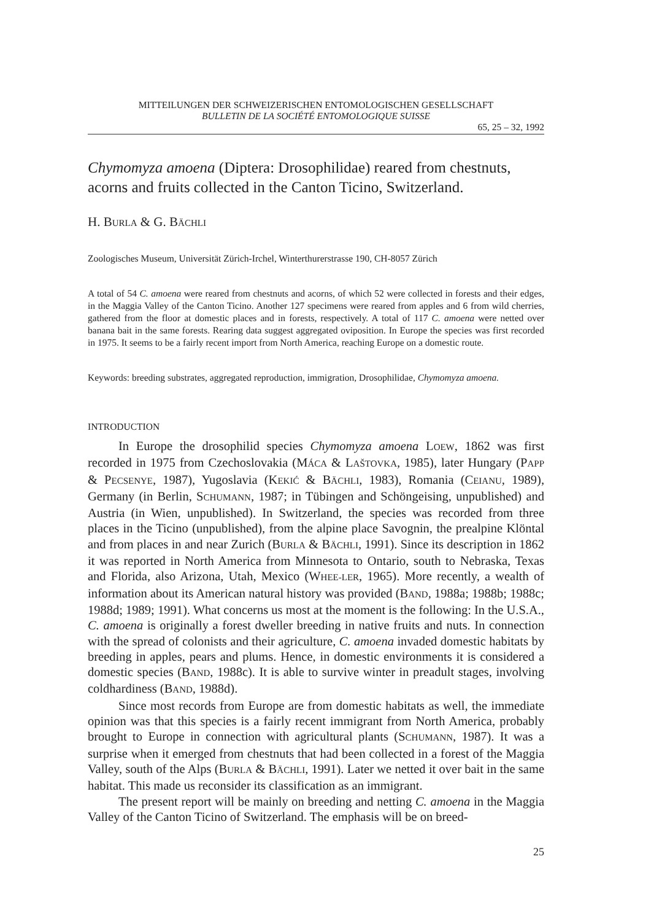MITTEILUNGEN DER SCHWEIZERISCHEN ENTOMOLOGISCHEN GESELLSCHAFT
BULLETIN DE LA SOCIÉTÉ ENTOMOLOGIQUE SUISSE
65, 25 – 32, 1992
Chymomyza amoena (Diptera: Drosophilidae) reared from chestnuts, acorns and fruits collected in the Canton Ticino, Switzerland.
H. BURLA & G. BÄCHLI
Zoologisches Museum, Universität Zürich-Irchel, Winterthurerstrasse 190, CH-8057 Zürich
A total of 54 C. amoena were reared from chestnuts and acorns, of which 52 were collected in forests and their edges, in the Maggia Valley of the Canton Ticino. Another 127 specimens were reared from apples and 6 from wild cherries, gathered from the floor at domestic places and in forests, respectively. A total of 117 C. amoena were netted over banana bait in the same forests. Rearing data suggest aggregated oviposition. In Europe the species was first recorded in 1975. It seems to be a fairly recent import from North America, reaching Europe on a domestic route.
Keywords: breeding substrates, aggregated reproduction, immigration, Drosophilidae, Chymomyza amoena.
INTRODUCTION
In Europe the drosophilid species Chymomyza amoena LOEW, 1862 was first recorded in 1975 from Czechoslovakia (MÁCA & LAŠTOVKA, 1985), later Hungary (PAPP & PECSENYE, 1987), Yugoslavia (KEKIĆ & BÄCHLI, 1983), Romania (CEIANU, 1989), Germany (in Berlin, SCHUMANN, 1987; in Tübingen and Schöngeising, unpublished) and Austria (in Wien, unpublished). In Switzerland, the species was recorded from three places in the Ticino (unpublished), from the alpine place Savognin, the prealpine Klöntal and from places in and near Zurich (BURLA & BÄCHLI, 1991). Since its description in 1862 it was reported in North America from Minnesota to Ontario, south to Nebraska, Texas and Florida, also Arizona, Utah, Mexico (WHEE-LER, 1965). More recently, a wealth of information about its American natural history was provided (BAND, 1988a; 1988b; 1988c; 1988d; 1989; 1991). What concerns us most at the moment is the following: In the U.S.A., C. amoena is originally a forest dweller breeding in native fruits and nuts. In connection with the spread of colonists and their agriculture, C. amoena invaded domestic habitats by breeding in apples, pears and plums. Hence, in domestic environments it is considered a domestic species (BAND, 1988c). It is able to survive winter in preadult stages, involving coldhardiness (BAND, 1988d).
Since most records from Europe are from domestic habitats as well, the immediate opinion was that this species is a fairly recent immigrant from North America, probably brought to Europe in connection with agricultural plants (SCHUMANN, 1987). It was a surprise when it emerged from chestnuts that had been collected in a forest of the Maggia Valley, south of the Alps (BURLA & BÄCHLI, 1991). Later we netted it over bait in the same habitat. This made us reconsider its classification as an immigrant.
The present report will be mainly on breeding and netting C. amoena in the Maggia Valley of the Canton Ticino of Switzerland. The emphasis will be on breed-
25